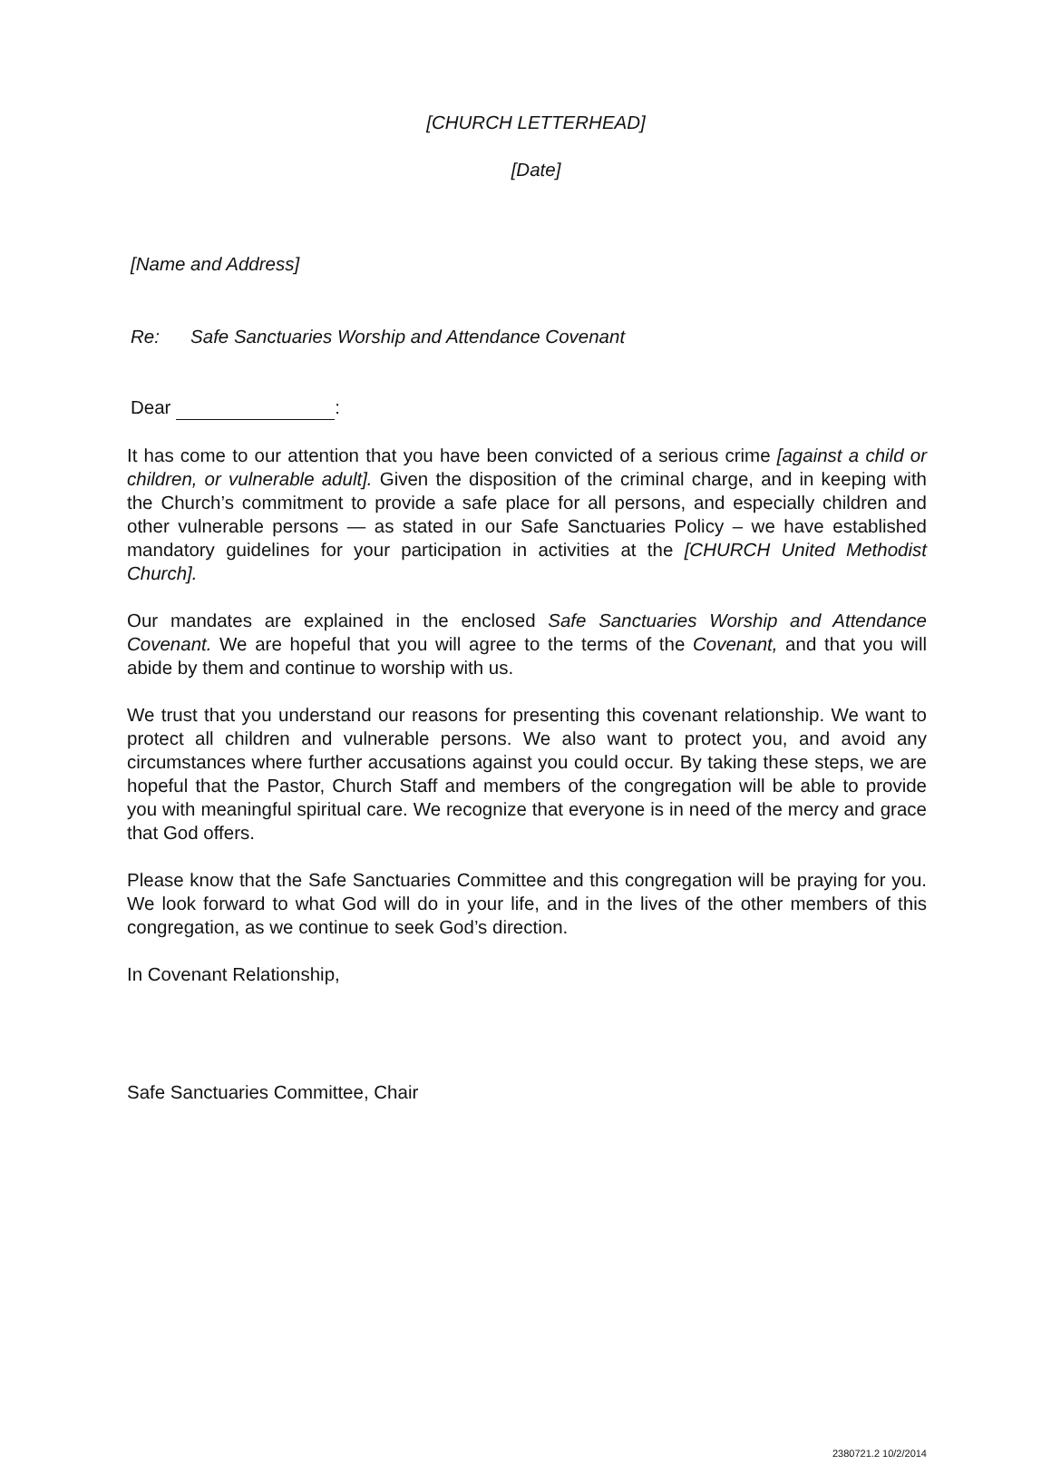[CHURCH LETTERHEAD]
[Date]
[Name and Address]
Re: Safe Sanctuaries Worship and Attendance Covenant
Dear :
It has come to our attention that you have been convicted of a serious crime [against a child or children, or vulnerable adult]. Given the disposition of the criminal charge, and in keeping with the Church’s commitment to provide a safe place for all persons, and especially children and other vulnerable persons — as stated in our Safe Sanctuaries Policy – we have established mandatory guidelines for your participation in activities at the [CHURCH United Methodist Church].
Our mandates are explained in the enclosed Safe Sanctuaries Worship and Attendance Covenant. We are hopeful that you will agree to the terms of the Covenant, and that you will abide by them and continue to worship with us.
We trust that you understand our reasons for presenting this covenant relationship. We want to protect all children and vulnerable persons. We also want to protect you, and avoid any circumstances where further accusations against you could occur. By taking these steps, we are hopeful that the Pastor, Church Staff and members of the congregation will be able to provide you with meaningful spiritual care. We recognize that everyone is in need of the mercy and grace that God offers.
Please know that the Safe Sanctuaries Committee and this congregation will be praying for you. We look forward to what God will do in your life, and in the lives of the other members of this congregation, as we continue to seek God’s direction.
In Covenant Relationship,
Safe Sanctuaries Committee, Chair
2380721.2 10/2/2014